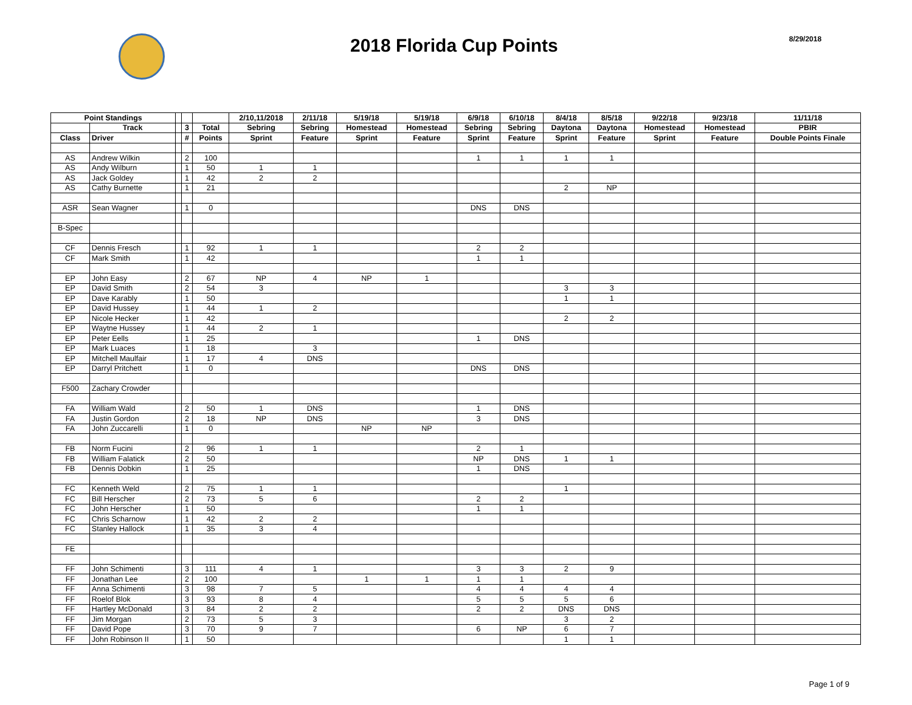2018 Florida Cup Points
8/29/2018
| Point Standings | | | | | 2/10,11/2018 | 2/11/18 | 5/19/18 | 5/19/18 | 6/9/18 | 6/10/18 | 8/4/18 | 8/5/18 | 9/22/18 | 9/23/18 | 11/11/18 |
| --- | --- | --- | --- | --- | --- | --- | --- | --- | --- | --- | --- | --- | --- | --- | --- |
| | Track | | 3 | Total | Sebring | Sebring | Homestead | Homestead | Sebring | Sebring | Daytona | Daytona | Homestead | Homestead | PBIR |
| Class | Driver | | # | Points | Sprint | Feature | Sprint | Feature | Sprint | Feature | Sprint | Feature | Sprint | Feature | Double Points Finale |
| AS | Andrew Wilkin | | 2 | 100 | | | | | 1 | 1 | 1 | 1 | | | |
| AS | Andy Wilburn | | 1 | 50 | 1 | 1 | | | | | | | | | |
| AS | Jack Goldey | | 1 | 42 | 2 | 2 | | | | | | | | | |
| AS | Cathy Burnette | | 1 | 21 | | | | | | | 2 | NP | | | |
| ASR | Sean Wagner | | 1 | 0 | | | | | DNS | DNS | | | | | |
| B-Spec | | | | | | | | | | | | | | | |
| CF | Dennis Fresch | | 1 | 92 | 1 | 1 | | | 2 | 2 | | | | | |
| CF | Mark Smith | | 1 | 42 | | | | | 1 | 1 | | | | | |
| EP | John Easy | | 2 | 67 | NP | 4 | NP | 1 | | | | | | | |
| EP | David Smith | | 2 | 54 | 3 | | | | | | 3 | 3 | | | |
| EP | Dave Karably | | 1 | 50 | | | | | | | 1 | 1 | | | |
| EP | David Hussey | | 1 | 44 | 1 | 2 | | | | | | | | | |
| EP | Nicole Hecker | | 1 | 42 | | | | | | | 2 | 2 | | | |
| EP | Waytne Hussey | | 1 | 44 | 2 | 1 | | | | | | | | | |
| EP | Peter Eells | | 1 | 25 | | | | | 1 | DNS | | | | | |
| EP | Mark Luaces | | 1 | 18 | | 3 | | | | | | | | | |
| EP | Mitchell Maulfair | | 1 | 17 | 4 | DNS | | | | | | | | | |
| EP | Darryl Pritchett | | 1 | 0 | | | | | DNS | DNS | | | | | |
| F500 | Zachary Crowder | | | | | | | | | | | | | | |
| FA | William Wald | | 2 | 50 | 1 | DNS | | | 1 | DNS | | | | | |
| FA | Justin Gordon | | 2 | 18 | NP | DNS | | | 3 | DNS | | | | | |
| FA | John Zuccarelli | | 1 | 0 | | | NP | NP | | | | | | | |
| FB | Norm Fucini | | 2 | 96 | 1 | 1 | | | 2 | 1 | | | | | |
| FB | William Falatick | | 2 | 50 | | | | | NP | DNS | 1 | 1 | | | |
| FB | Dennis Dobkin | | 1 | 25 | | | | | 1 | DNS | | | | | |
| FC | Kenneth Weld | | 2 | 75 | 1 | 1 | | | | | 1 | | | | |
| FC | Bill Herscher | | 2 | 73 | 5 | 6 | | | 2 | 2 | | | | | |
| FC | John Herscher | | 1 | 50 | | | | | 1 | 1 | | | | | |
| FC | Chris Scharnow | | 1 | 42 | 2 | 2 | | | | | | | | | |
| FC | Stanley Hallock | | 1 | 35 | 3 | 4 | | | | | | | | | |
| FE | | | | | | | | | | | | | | | |
| FF | John Schimenti | | 3 | 111 | 4 | 1 | | | 3 | 3 | 2 | 9 | | | |
| FF | Jonathan Lee | | 2 | 100 | | | 1 | 1 | 1 | 1 | | | | | |
| FF | Anna Schimenti | | 3 | 98 | 7 | 5 | | | 4 | 4 | 4 | 4 | | | |
| FF | Roelof Blok | | 3 | 93 | 8 | 4 | | | 5 | 5 | 5 | 6 | | | |
| FF | Hartley McDonald | | 3 | 84 | 2 | 2 | | | 2 | 2 | DNS | DNS | | | |
| FF | Jim Morgan | | 2 | 73 | 5 | 3 | | | | | 3 | 2 | | | |
| FF | David Pope | | 3 | 70 | 9 | 7 | | | 6 | NP | 6 | 7 | | | |
| FF | John Robinson II | | 1 | 50 | | | | | | | 1 | 1 | | | |
Page 1 of 9